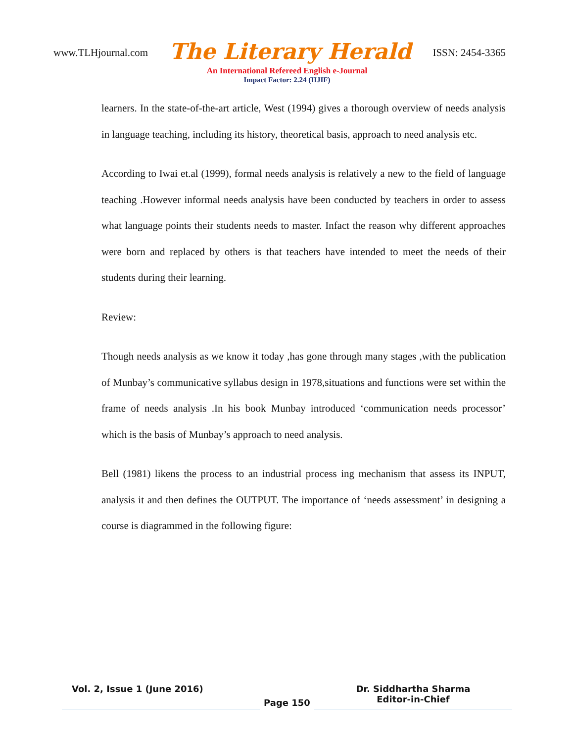www.TLHjournal.com The Literary Herald ISSN: 2454-3365
An International Refereed English e-Journal
Impact Factor: 2.24 (IIJIF)
learners. In the state-of-the-art article, West (1994) gives a thorough overview of needs analysis in language teaching, including its history, theoretical basis, approach to need analysis etc.
According to Iwai et.al (1999), formal needs analysis is relatively a new to the field of language teaching .However informal needs analysis have been conducted by teachers in order to assess what language points their students needs to master. Infact the reason why different approaches were born and replaced by others is that teachers have intended to meet the needs of their students during their learning.
Review:
Though needs analysis as we know it today ,has gone through many stages ,with the publication of Munbay’s communicative syllabus design in 1978,situations and functions were set within the frame of needs analysis .In his book Munbay introduced ‘communication needs processor’ which is the basis of Munbay’s approach to need analysis.
Bell (1981) likens the process to an industrial process ing mechanism that assess its INPUT, analysis it and then defines the OUTPUT. The importance of ‘needs assessment’ in designing a course is diagrammed in the following figure:
Vol. 2, Issue 1 (June 2016)
Page 150
Dr. Siddhartha Sharma
Editor-in-Chief